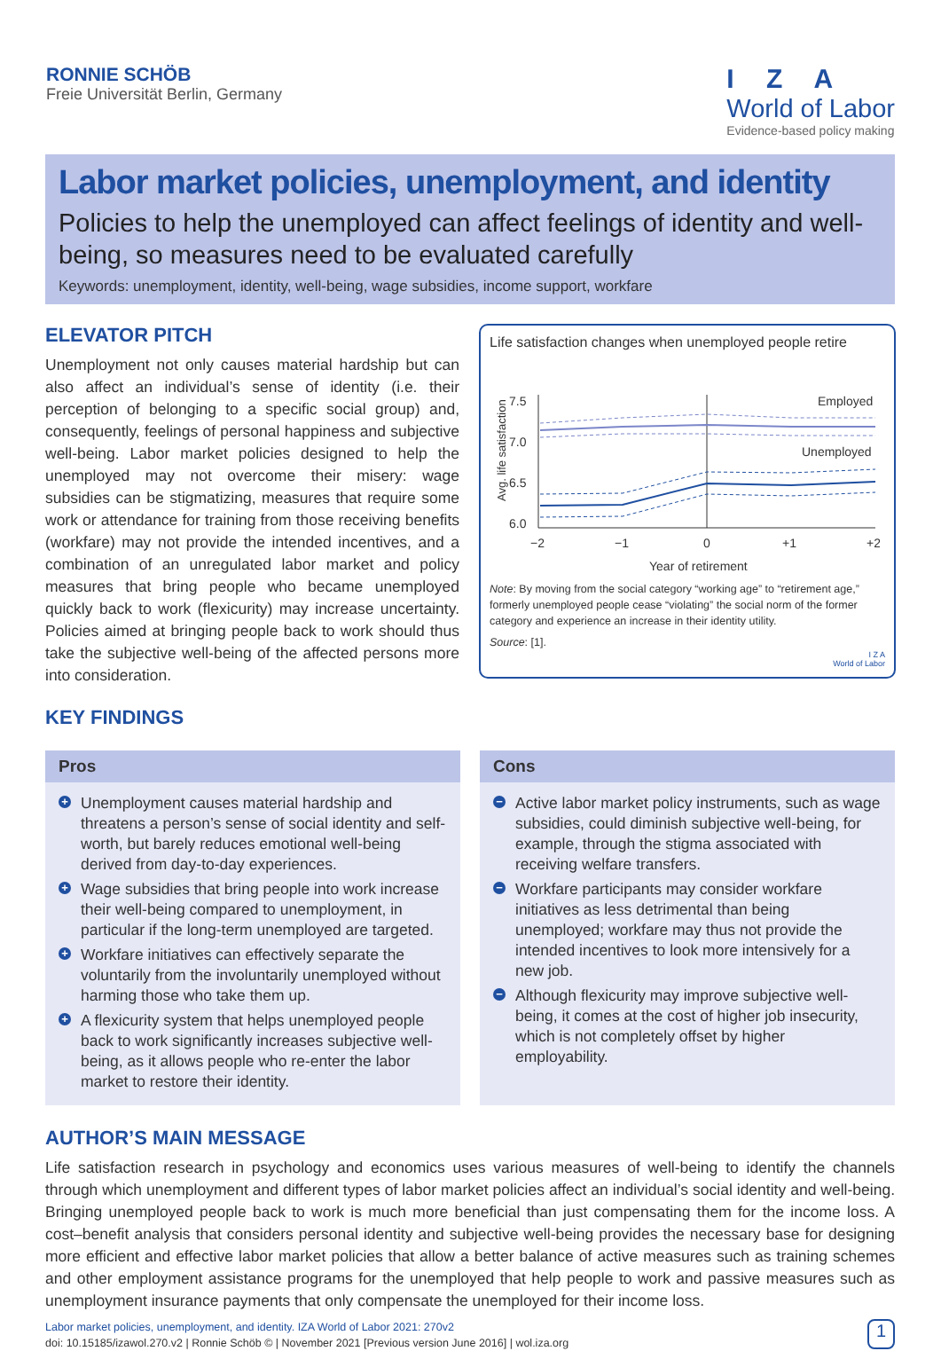RONNIE SCHÖB
Freie Universität Berlin, Germany
I Z A
World of Labor
Evidence-based policy making
Labor market policies, unemployment, and identity
Policies to help the unemployed can affect feelings of identity and well-being, so measures need to be evaluated carefully
Keywords: unemployment, identity, well-being, wage subsidies, income support, workfare
ELEVATOR PITCH
Unemployment not only causes material hardship but can also affect an individual’s sense of identity (i.e. their perception of belonging to a specific social group) and, consequently, feelings of personal happiness and subjective well-being. Labor market policies designed to help the unemployed may not overcome their misery: wage subsidies can be stigmatizing, measures that require some work or attendance for training from those receiving benefits (workfare) may not provide the intended incentives, and a combination of an unregulated labor market and policy measures that bring people who became unemployed quickly back to work (flexicurity) may increase uncertainty. Policies aimed at bringing people back to work should thus take the subjective well-being of the affected persons more into consideration.
KEY FINDINGS
Life satisfaction changes when unemployed people retire
Avg. life satisfaction
7.5
7.0
6.5
6.0
−2
−1
0
+1
+2
Year of retirement
Employed
Unemployed
Note: By moving from the social category “working age” to “retirement age,” formerly unemployed people cease “violating” the social norm of the former category and experience an increase in their identity utility.
Source: [1].
I Z A
World of Labor
Pros
+ Unemployment causes material hardship and threatens a person’s sense of social identity and self-worth, but barely reduces emotional well-being derived from day-to-day experiences.
+ Wage subsidies that bring people into work increase their well-being compared to unemployment, in particular if the long-term unemployed are targeted.
+ Workfare initiatives can effectively separate the voluntarily from the involuntarily unemployed without harming those who take them up.
+ A flexicurity system that helps unemployed people back to work significantly increases subjective well-being, as it allows people who re-enter the labor market to restore their identity.
Cons
− Active labor market policy instruments, such as wage subsidies, could diminish subjective well-being, for example, through the stigma associated with receiving welfare transfers.
− Workfare participants may consider workfare initiatives as less detrimental than being unemployed; workfare may thus not provide the intended incentives to look more intensively for a new job.
− Although flexicurity may improve subjective well-being, it comes at the cost of higher job insecurity, which is not completely offset by higher employability.
AUTHOR’S MAIN MESSAGE
Life satisfaction research in psychology and economics uses various measures of well-being to identify the channels through which unemployment and different types of labor market policies affect an individual’s social identity and well-being. Bringing unemployed people back to work is much more beneficial than just compensating them for the income loss. A cost–benefit analysis that considers personal identity and subjective well-being provides the necessary base for designing more efficient and effective labor market policies that allow a better balance of active measures such as training schemes and other employment assistance programs for the unemployed that help people to work and passive measures such as unemployment insurance payments that only compensate the unemployed for their income loss.
Labor market policies, unemployment, and identity. IZA World of Labor 2021: 270v2
doi: 10.15185/izawol.270.v2 | Ronnie Schöb © | November 2021 [Previous version June 2016] | wol.iza.org
1